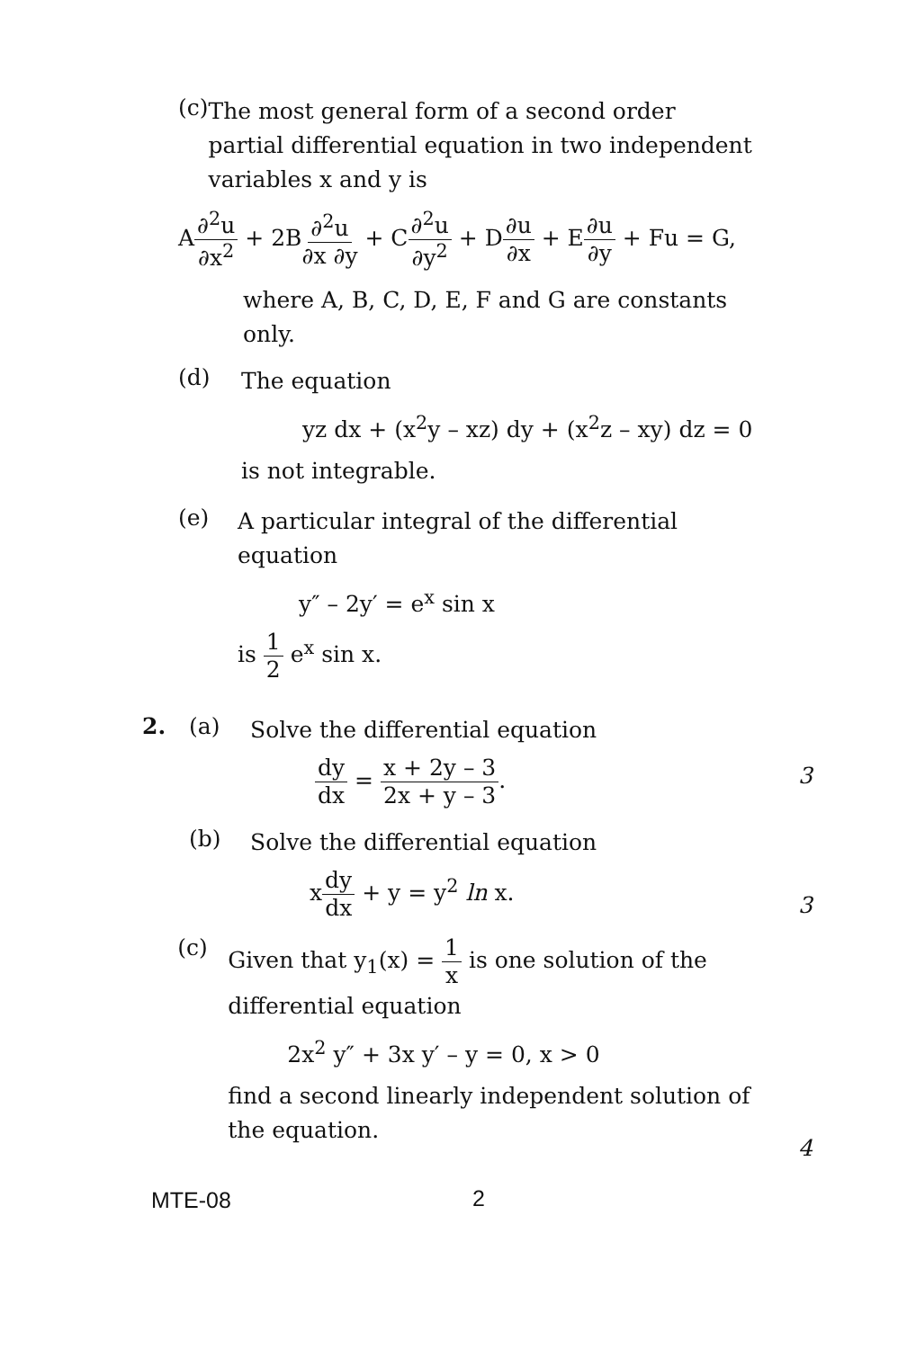(c)
The most general form of a second order partial differential equation in two independent variables x and y is
A∂<sup>2</sup>u ∂x<sup>2</sup> + 2B∂<sup>2</sup>u ∂x ∂y + C∂<sup>2</sup>u ∂y<sup>2</sup> + D∂u ∂x + E∂u ∂y + Fu = G,
where A, B, C, D, E, F and G are constants only.
(d)
The equation
yz dx + (x<sup>2</sup>y – xz) dy + (x<sup>2</sup>z – xy) dz = 0
is not integrable.
(e)
A particular integral of the differential equation
y″ – 2y′ = e<sup>x</sup> sin x
is 1 2 e<sup>x</sup> sin x.
2. (a)
Solve the differential equation
dy dx = x + 2y – 3 2x + y – 3.
(b)
Solve the differential equation
xdy dx + y = y<sup>2</sup> ln x.
(c)
Given that y<sub>1</sub>(x) = 1 x is one solution of the differential equation
2x<sup>2</sup> y″ + 3x y′ – y = 0, x > 0
find a second linearly independent solution of the equation.
3
3
4
MTE-08 2